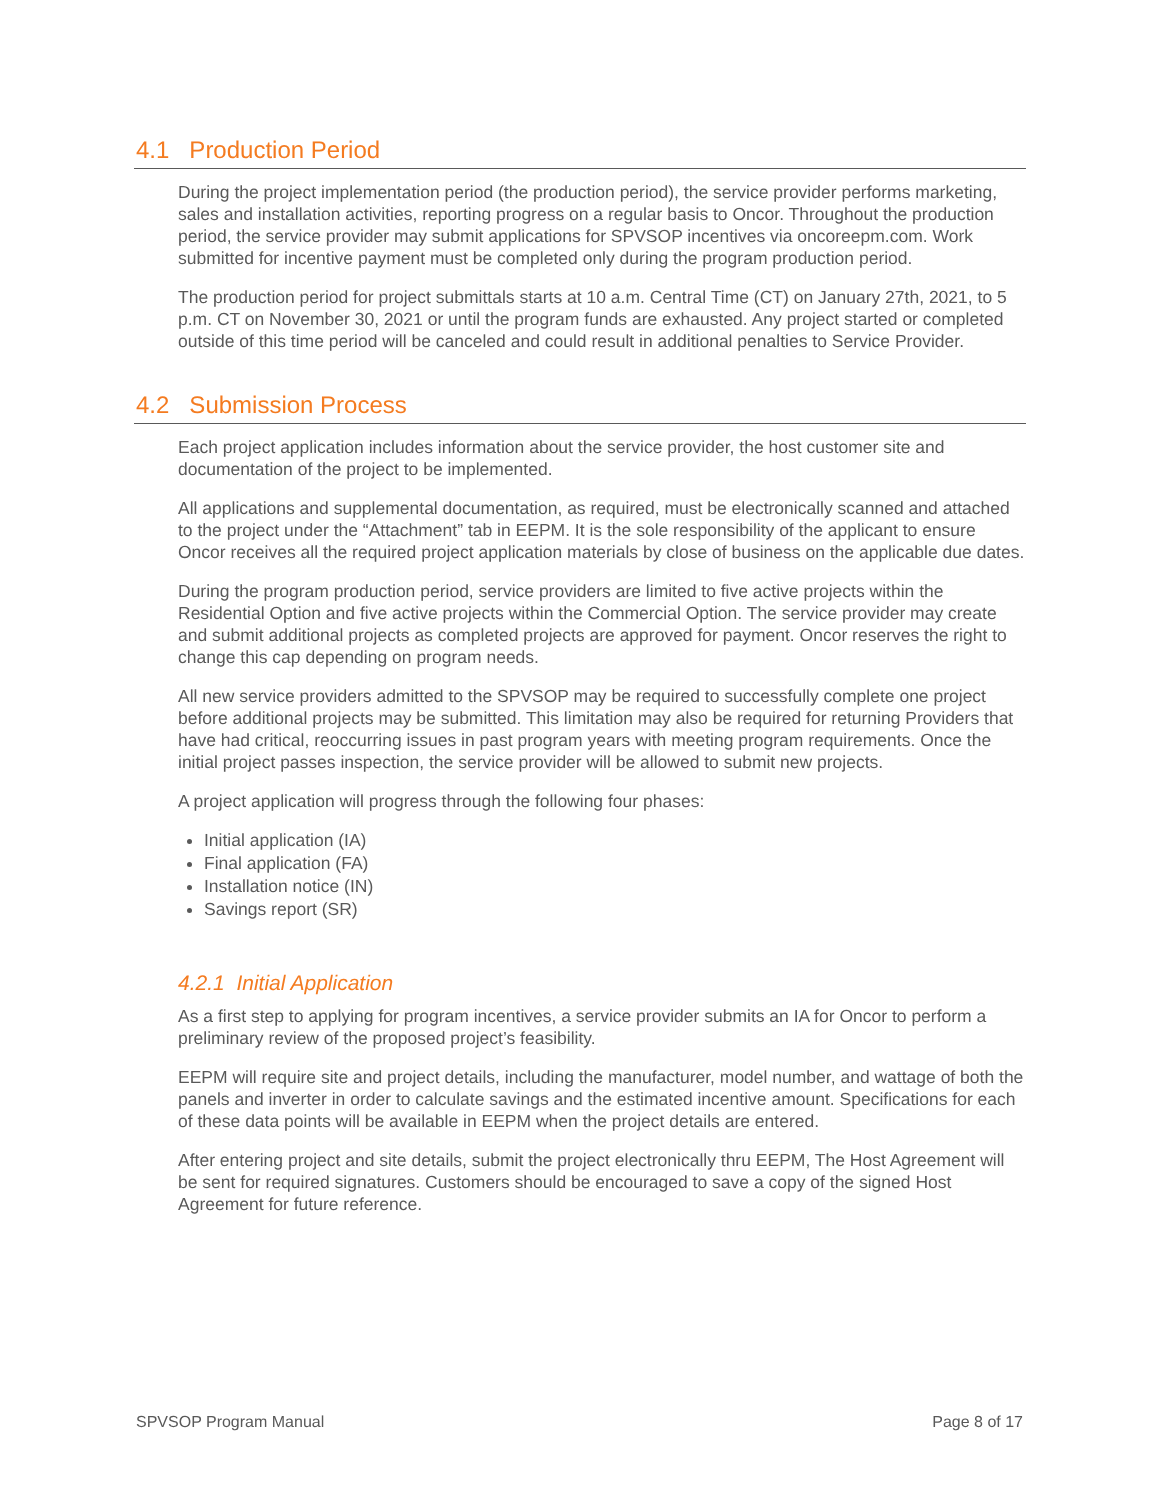4.1 Production Period
During the project implementation period (the production period), the service provider performs marketing, sales and installation activities, reporting progress on a regular basis to Oncor. Throughout the production period, the service provider may submit applications for SPVSOP incentives via oncoreepm.com. Work submitted for incentive payment must be completed only during the program production period.
The production period for project submittals starts at 10 a.m. Central Time (CT) on January 27th, 2021, to 5 p.m. CT on November 30, 2021 or until the program funds are exhausted. Any project started or completed outside of this time period will be canceled and could result in additional penalties to Service Provider.
4.2 Submission Process
Each project application includes information about the service provider, the host customer site and documentation of the project to be implemented.
All applications and supplemental documentation, as required, must be electronically scanned and attached to the project under the “Attachment” tab in EEPM. It is the sole responsibility of the applicant to ensure Oncor receives all the required project application materials by close of business on the applicable due dates.
During the program production period, service providers are limited to five active projects within the Residential Option and five active projects within the Commercial Option. The service provider may create and submit additional projects as completed projects are approved for payment. Oncor reserves the right to change this cap depending on program needs.
All new service providers admitted to the SPVSOP may be required to successfully complete one project before additional projects may be submitted. This limitation may also be required for returning Providers that have had critical, reoccurring issues in past program years with meeting program requirements. Once the initial project passes inspection, the service provider will be allowed to submit new projects.
A project application will progress through the following four phases:
Initial application (IA)
Final application (FA)
Installation notice (IN)
Savings report (SR)
4.2.1 Initial Application
As a first step to applying for program incentives, a service provider submits an IA for Oncor to perform a preliminary review of the proposed project’s feasibility.
EEPM will require site and project details, including the manufacturer, model number, and wattage of both the panels and inverter in order to calculate savings and the estimated incentive amount. Specifications for each of these data points will be available in EEPM when the project details are entered.
After entering project and site details, submit the project electronically thru EEPM, The Host Agreement will be sent for required signatures. Customers should be encouraged to save a copy of the signed Host Agreement for future reference.
SPVSOP Program Manual Page 8 of 17